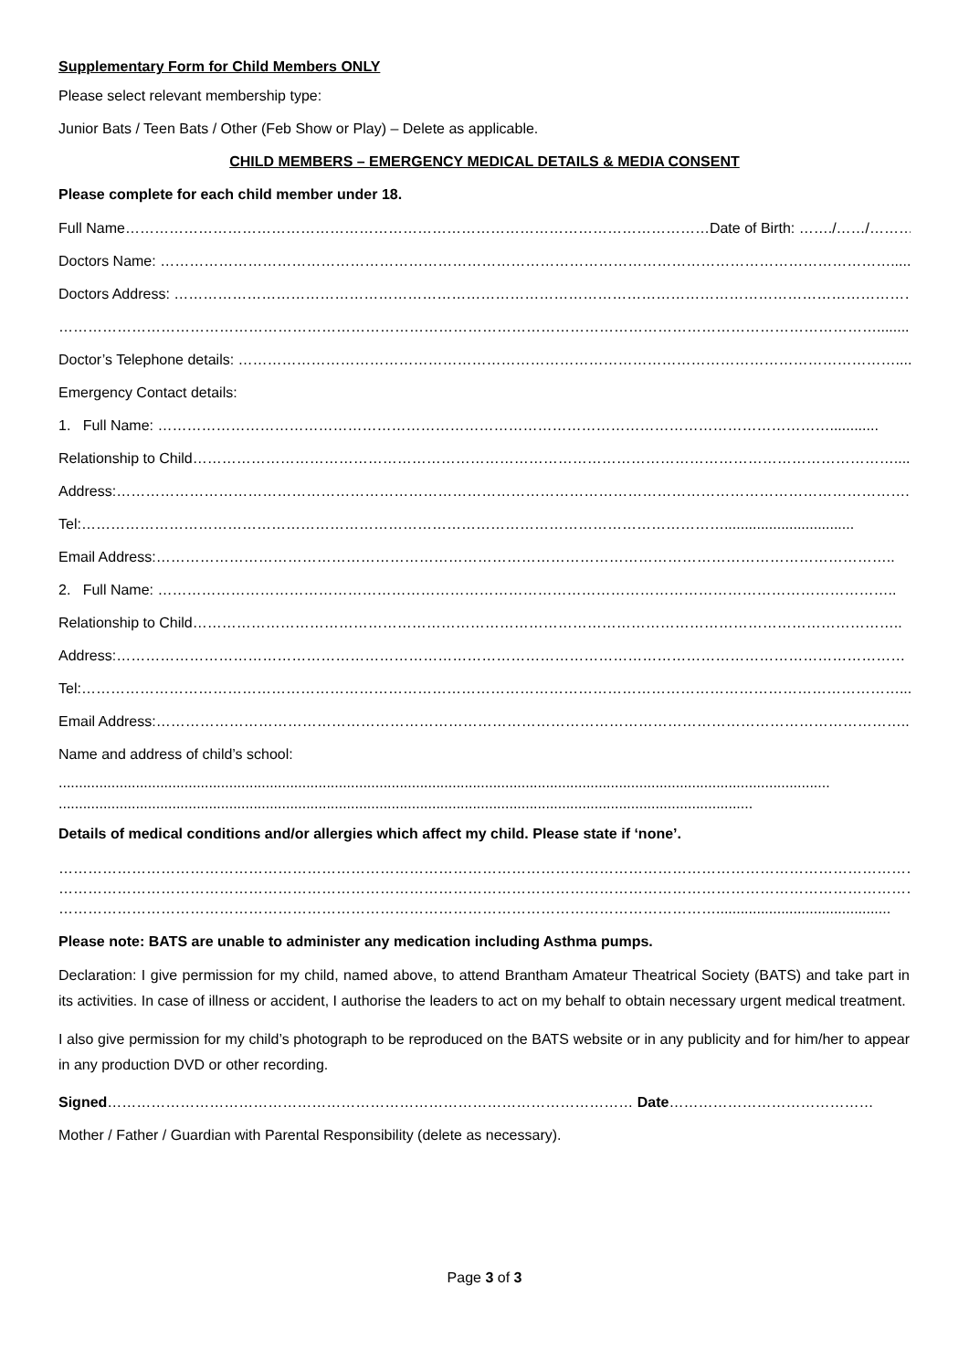Supplementary Form for Child Members ONLY
Please select relevant membership type:
Junior Bats / Teen Bats / Other (Feb Show or Play) – Delete as applicable.
CHILD MEMBERS – EMERGENCY MEDICAL DETAILS & MEDIA CONSENT
Please complete for each child member under 18.
Full Name…………………………………………………………………………………………………………Date of Birth: ……./……/……….
Doctors Name: ……………………………………………………………………………………………………………………………………..........
Doctors Address: …………………………………………………………………………………………………………………………………………..
…………………………………………………………………………………………………………………………………………………….........
Doctor’s Telephone details: ………………………………………………………………………………………………………………………....
Emergency Contact details:
1. Full Name: …………………………………………………………………………………………………………………………............
Relationship to Child………………………………………………………………………………………………………………………………....
Address:……………………………………………………………………………………………………………………………………………….....
Tel:……………………………………………………………………………………………………………………................................
Email Address:……………………………………………………………………………………………………………………………………..
2. Full Name: ……………………………………………………………………………………………………………………………………..
Relationship to Child………………………………………………………………………………………………………………………………..
Address:………………………………………………………………………………………………………………………………………………
Tel:……………………………………………………………………………………………………………………………………………………...
Email Address:………………………………………………………………………………………………………………………………………..
Name and address of child’s school:
..............................................................................................................................................................................................
...........................................................................................................................................................................
Details of medical conditions and/or allergies which affect my child. Please state if ‘none’.
…………………………………………………………………………………………………………………………………………………………………………
…………………………………………………………………………………………………………………………………………………………………………
………………………………………………………………………………………………………………………...........................................
Please note: BATS are unable to administer any medication including Asthma pumps.
Declaration: I give permission for my child, named above, to attend Brantham Amateur Theatrical Society (BATS) and take part in its activities. In case of illness or accident, I authorise the leaders to act on my behalf to obtain necessary urgent medical treatment.
I also give permission for my child’s photograph to be reproduced on the BATS website or in any publicity and for him/her to appear in any production DVD or other recording.
Signed……………………………………………………………………………………………… Date……………………………………
Mother / Father / Guardian with Parental Responsibility (delete as necessary).
Page 3 of 3